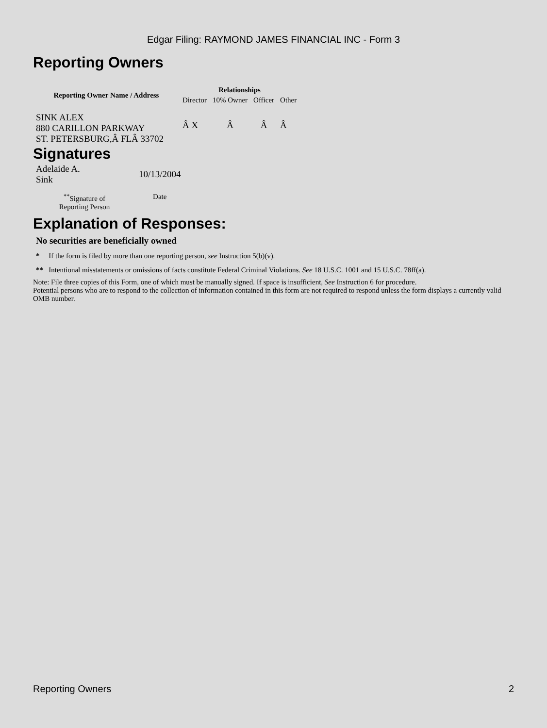Edgar Filing: RAYMOND JAMES FINANCIAL INC - Form 3
Reporting Owners
| Reporting Owner Name / Address | Relationships | | | |
| --- | --- | --- | --- | --- |
| | Director | 10% Owner | Officer | Other |
| SINK ALEX 880 CARILLON PARKWAY ST. PETERSBURG,Â FLÂ 33702 | Â X | Â | Â | Â |
Signatures
| Adelaide A. Sink | 10/13/2004 |
| <sup>**</sup> Signature of Reporting Person | Date |
Explanation of Responses:
No securities are beneficially owned
* If the form is filed by more than one reporting person, see Instruction 5(b)(v).
** Intentional misstatements or omissions of facts constitute Federal Criminal Violations. See 18 U.S.C. 1001 and 15 U.S.C. 78ff(a).
Note: File three copies of this Form, one of which must be manually signed. If space is insufficient, See Instruction 6 for procedure.
Potential persons who are to respond to the collection of information contained in this form are not required to respond unless the form displays a currently valid OMB number.
Reporting Owners 2